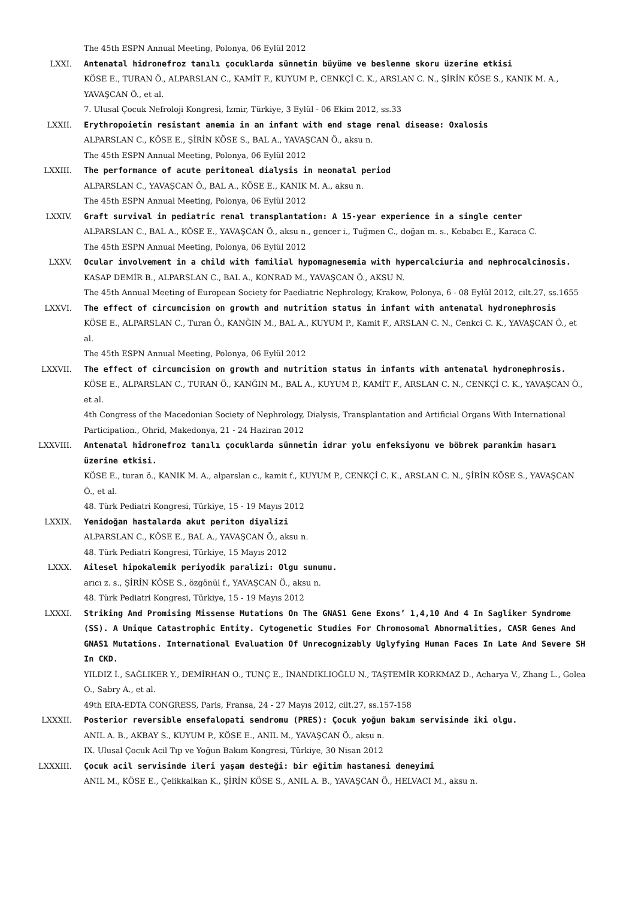The 45th ESPN Annual Meeting, Polonya, 06 Eylül 2012
LXXI. Antenatal hidronefroz tanılı çocuklarda sünnetin büyüme ve beslenme skoru üzerine etkisi
KÖSE E., TURAN Ö., ALPARSLAN C., KAMİT F., KUYUM P., CENKÇİ C. K., ARSLAN C. N., ŞİRİN KÖSE S., KANIK M. A., YAVAŞCAN Ö., et al.
7. Ulusal Çocuk Nefroloji Kongresi, İzmir, Türkiye, 3 Eylül - 06 Ekim 2012, ss.33
LXXII. Erythropoietin resistant anemia in an infant with end stage renal disease: Oxalosis
ALPARSLAN C., KÖSE E., ŞİRİN KÖSE S., BAL A., YAVAŞCAN Ö., aksu n.
The 45th ESPN Annual Meeting, Polonya, 06 Eylül 2012
LXXIII. The performance of acute peritoneal dialysis in neonatal period
ALPARSLAN C., YAVAŞCAN Ö., BAL A., KÖSE E., KANIK M. A., aksu n.
The 45th ESPN Annual Meeting, Polonya, 06 Eylül 2012
LXXIV. Graft survival in pediatric renal transplantation: A 15-year experience in a single center
ALPARSLAN C., BAL A., KÖSE E., YAVAŞCAN Ö., aksu n., gencer i., Tuğmen C., doğan m. s., Kebabcı E., Karaca C.
The 45th ESPN Annual Meeting, Polonya, 06 Eylül 2012
LXXV. Ocular involvement in a child with familial hypomagnesemia with hypercalciuria and nephrocalcinosis.
KASAP DEMİR B., ALPARSLAN C., BAL A., KONRAD M., YAVAŞCAN Ö., AKSU N.
The 45th Annual Meeting of European Society for Paediatric Nephrology, Krakow, Polonya, 6 - 08 Eylül 2012, cilt.27, ss.1655
LXXVI. The effect of circumcision on growth and nutrition status in infant with antenatal hydronephrosis
KÖSE E., ALPARSLAN C., Turan Ö., KANĞIN M., BAL A., KUYUM P., Kamit F., ARSLAN C. N., Cenkci C. K., YAVAŞCAN Ö., et al.
The 45th ESPN Annual Meeting, Polonya, 06 Eylül 2012
LXXVII. The effect of circumcision on growth and nutrition status in infants with antenatal hydronephrosis.
KÖSE E., ALPARSLAN C., TURAN Ö., KANĞIN M., BAL A., KUYUM P., KAMİT F., ARSLAN C. N., CENKÇİ C. K., YAVAŞCAN Ö., et al.
4th Congress of the Macedonian Society of Nephrology, Dialysis, Transplantation and Artificial Organs With International Participation., Ohrid, Makedonya, 21 - 24 Haziran 2012
LXXVIII. Antenatal hidronefroz tanılı çocuklarda sünnetin idrar yolu enfeksiyonu ve böbrek parankim hasarı üzerine etkisi.
KÖSE E., turan ö., KANIK M. A., alparslan c., kamit f., KUYUM P., CENKÇİ C. K., ARSLAN C. N., ŞİRİN KÖSE S., YAVAŞCAN Ö., et al.
48. Türk Pediatri Kongresi, Türkiye, 15 - 19 Mayıs 2012
LXXIX. Yenidoğan hastalarda akut periton diyalizi
ALPARSLAN C., KÖSE E., BAL A., YAVAŞCAN Ö., aksu n.
48. Türk Pediatri Kongresi, Türkiye, 15 Mayıs 2012
LXXX. Ailesel hipokalemik periyodik paralizi: Olgu sunumu.
arıcı z. s., ŞİRİN KÖSE S., özgönül f., YAVAŞCAN Ö., aksu n.
48. Türk Pediatri Kongresi, Türkiye, 15 - 19 Mayıs 2012
LXXXI. Striking And Promising Missense Mutations On The GNAS1 Gene Exons’ 1,4,10 And 4 In Sagliker Syndrome (SS). A Unique Catastrophic Entity. Cytogenetic Studies For Chromosomal Abnormalities, CASR Genes And GNAS1 Mutations. International Evaluation Of Unrecognizably Uglyfying Human Faces In Late And Severe SH In CKD.
YILDIZ İ., SAĞLIKER Y., DEMİRHAN O., TUNÇ E., İNANDIKLIOĞLU N., TAŞTEMİR KORKMAZ D., Acharya V., Zhang L., Golea O., Sabry A., et al.
49th ERA-EDTA CONGRESS, Paris, Fransa, 24 - 27 Mayıs 2012, cilt.27, ss.157-158
LXXXII. Posterior reversible ensefalopati sendromu (PRES): Çocuk yoğun bakım servisinde iki olgu.
ANIL A. B., AKBAY S., KUYUM P., KÖSE E., ANIL M., YAVAŞCAN Ö., aksu n.
IX. Ulusal Çocuk Acil Tıp ve Yoğun Bakım Kongresi, Türkiye, 30 Nisan 2012
LXXXIII. Çocuk acil servisinde ileri yaşam desteği: bir eğitim hastanesi deneyimi
ANIL M., KÖSE E., Çelikkalkan K., ŞİRİN KÖSE S., ANIL A. B., YAVAŞCAN Ö., HELVACI M., aksu n.